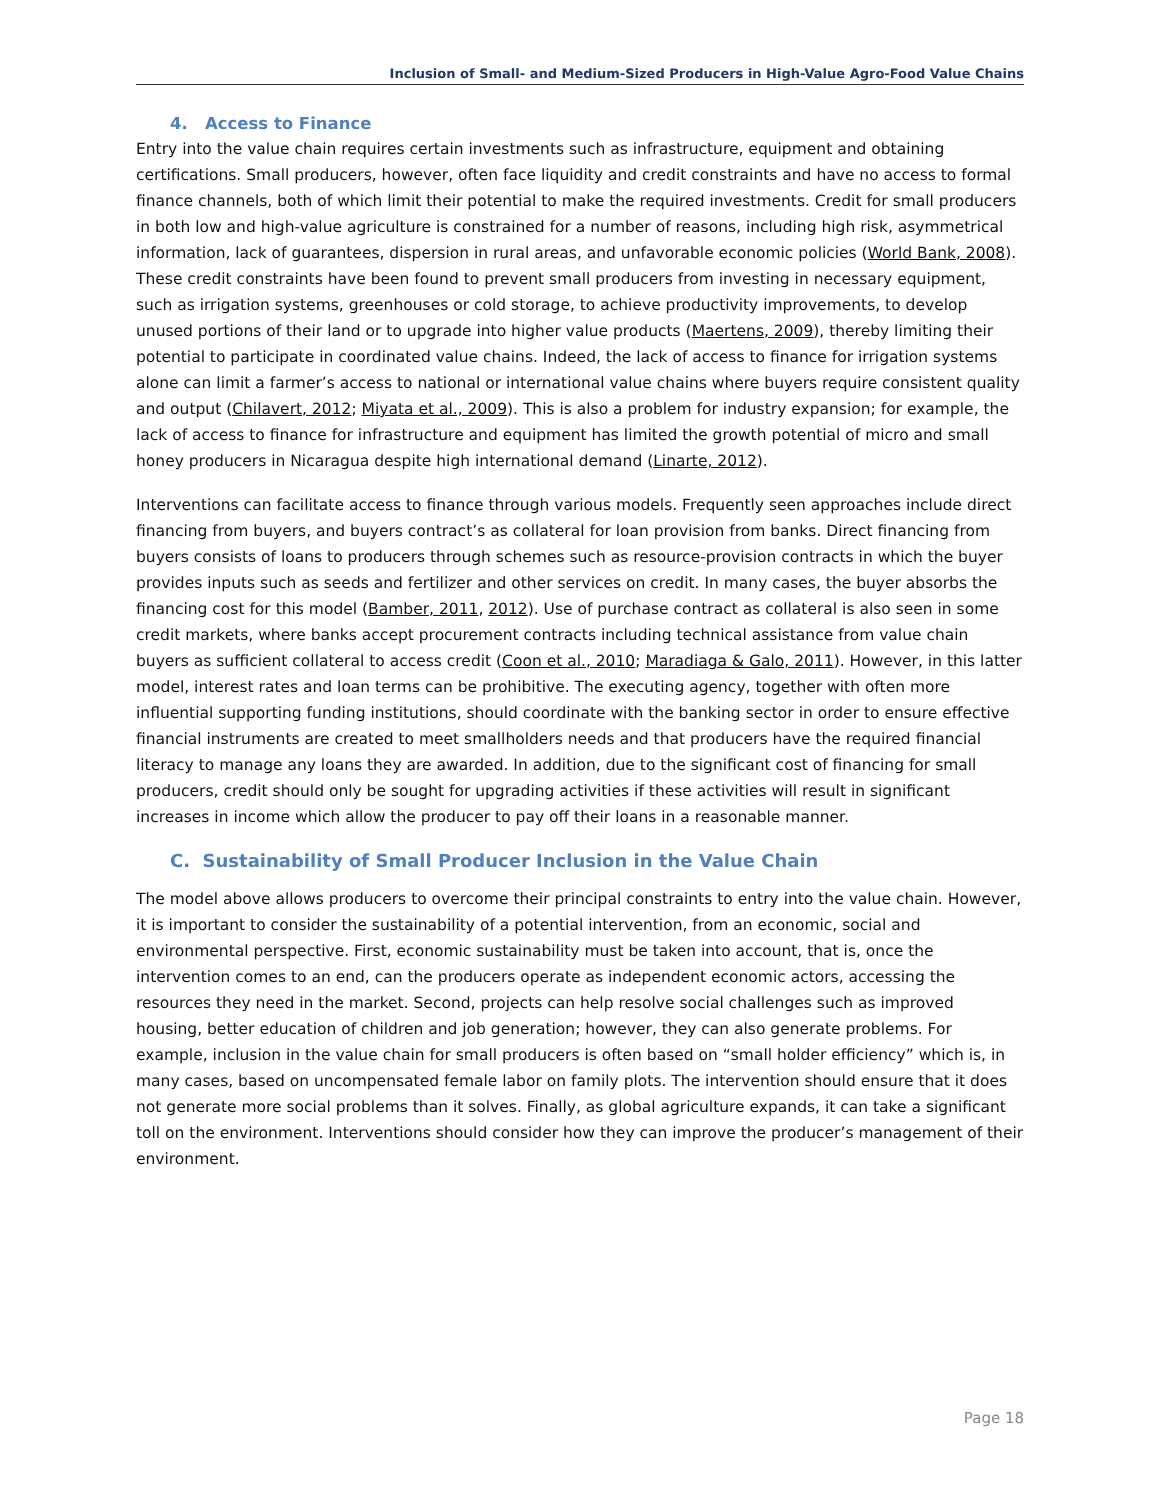Inclusion of Small- and Medium-Sized Producers in High-Value Agro-Food Value Chains
4. Access to Finance
Entry into the value chain requires certain investments such as infrastructure, equipment and obtaining certifications. Small producers, however, often face liquidity and credit constraints and have no access to formal finance channels, both of which limit their potential to make the required investments. Credit for small producers in both low and high-value agriculture is constrained for a number of reasons, including high risk, asymmetrical information, lack of guarantees, dispersion in rural areas, and unfavorable economic policies (World Bank, 2008). These credit constraints have been found to prevent small producers from investing in necessary equipment, such as irrigation systems, greenhouses or cold storage, to achieve productivity improvements, to develop unused portions of their land or to upgrade into higher value products (Maertens, 2009), thereby limiting their potential to participate in coordinated value chains. Indeed, the lack of access to finance for irrigation systems alone can limit a farmer’s access to national or international value chains where buyers require consistent quality and output (Chilavert, 2012; Miyata et al., 2009). This is also a problem for industry expansion; for example, the lack of access to finance for infrastructure and equipment has limited the growth potential of micro and small honey producers in Nicaragua despite high international demand (Linarte, 2012).
Interventions can facilitate access to finance through various models. Frequently seen approaches include direct financing from buyers, and buyers contract’s as collateral for loan provision from banks. Direct financing from buyers consists of loans to producers through schemes such as resource-provision contracts in which the buyer provides inputs such as seeds and fertilizer and other services on credit. In many cases, the buyer absorbs the financing cost for this model (Bamber, 2011, 2012). Use of purchase contract as collateral is also seen in some credit markets, where banks accept procurement contracts including technical assistance from value chain buyers as sufficient collateral to access credit (Coon et al., 2010; Maradiaga & Galo, 2011). However, in this latter model, interest rates and loan terms can be prohibitive. The executing agency, together with often more influential supporting funding institutions, should coordinate with the banking sector in order to ensure effective financial instruments are created to meet smallholders needs and that producers have the required financial literacy to manage any loans they are awarded. In addition, due to the significant cost of financing for small producers, credit should only be sought for upgrading activities if these activities will result in significant increases in income which allow the producer to pay off their loans in a reasonable manner.
C. Sustainability of Small Producer Inclusion in the Value Chain
The model above allows producers to overcome their principal constraints to entry into the value chain. However, it is important to consider the sustainability of a potential intervention, from an economic, social and environmental perspective. First, economic sustainability must be taken into account, that is, once the intervention comes to an end, can the producers operate as independent economic actors, accessing the resources they need in the market. Second, projects can help resolve social challenges such as improved housing, better education of children and job generation; however, they can also generate problems. For example, inclusion in the value chain for small producers is often based on “small holder efficiency” which is, in many cases, based on uncompensated female labor on family plots. The intervention should ensure that it does not generate more social problems than it solves. Finally, as global agriculture expands, it can take a significant toll on the environment. Interventions should consider how they can improve the producer’s management of their environment.
Page 18